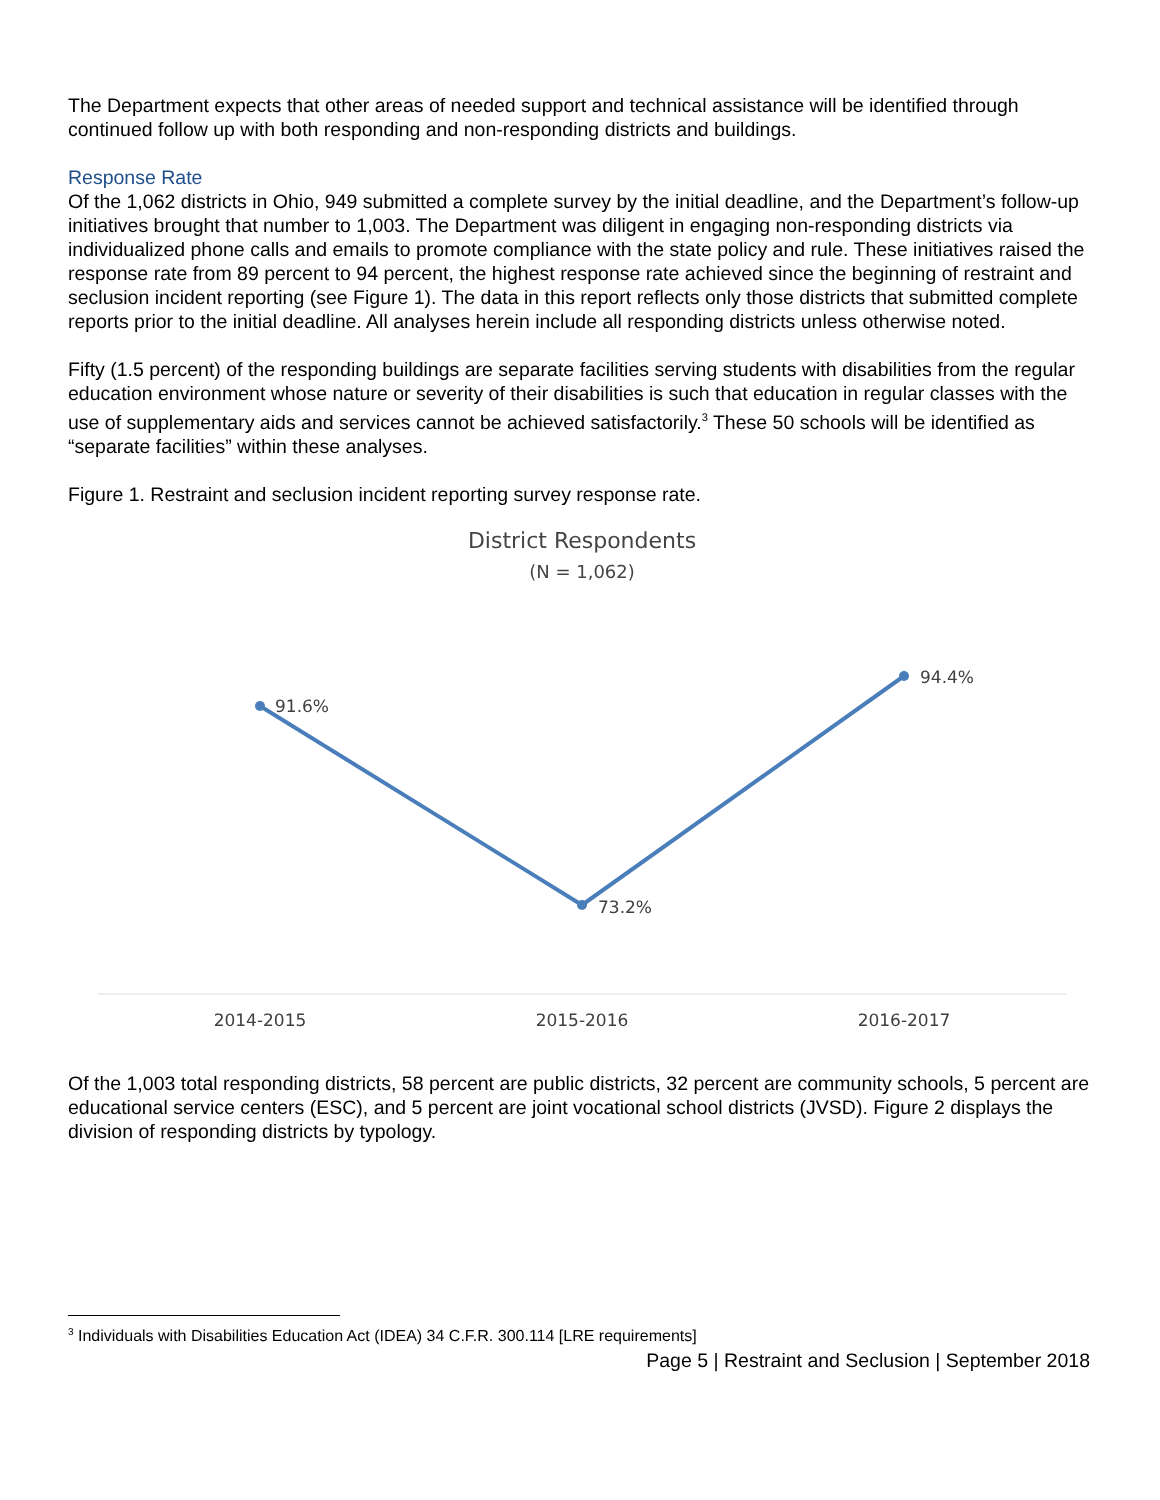The Department expects that other areas of needed support and technical assistance will be identified through continued follow up with both responding and non-responding districts and buildings.
Response Rate
Of the 1,062 districts in Ohio, 949 submitted a complete survey by the initial deadline, and the Department’s follow-up initiatives brought that number to 1,003. The Department was diligent in engaging non-responding districts via individualized phone calls and emails to promote compliance with the state policy and rule. These initiatives raised the response rate from 89 percent to 94 percent, the highest response rate achieved since the beginning of restraint and seclusion incident reporting (see Figure 1). The data in this report reflects only those districts that submitted complete reports prior to the initial deadline. All analyses herein include all responding districts unless otherwise noted.
Fifty (1.5 percent) of the responding buildings are separate facilities serving students with disabilities from the regular education environment whose nature or severity of their disabilities is such that education in regular classes with the use of supplementary aids and services cannot be achieved satisfactorily.<sup>3</sup> These 50 schools will be identified as “separate facilities” within these analyses.
Figure 1. Restraint and seclusion incident reporting survey response rate.
District Respondents
(N = 1,062)
91.6%
73.2%
94.4%
2014-2015
2015-2016
2016-2017
Of the 1,003 total responding districts, 58 percent are public districts, 32 percent are community schools, 5 percent are educational service centers (ESC), and 5 percent are joint vocational school districts (JVSD). Figure 2 displays the division of responding districts by typology.
<sup>3</sup> Individuals with Disabilities Education Act (IDEA) 34 C.F.R. 300.114 [LRE requirements]
Page 5 | Restraint and Seclusion | September 2018